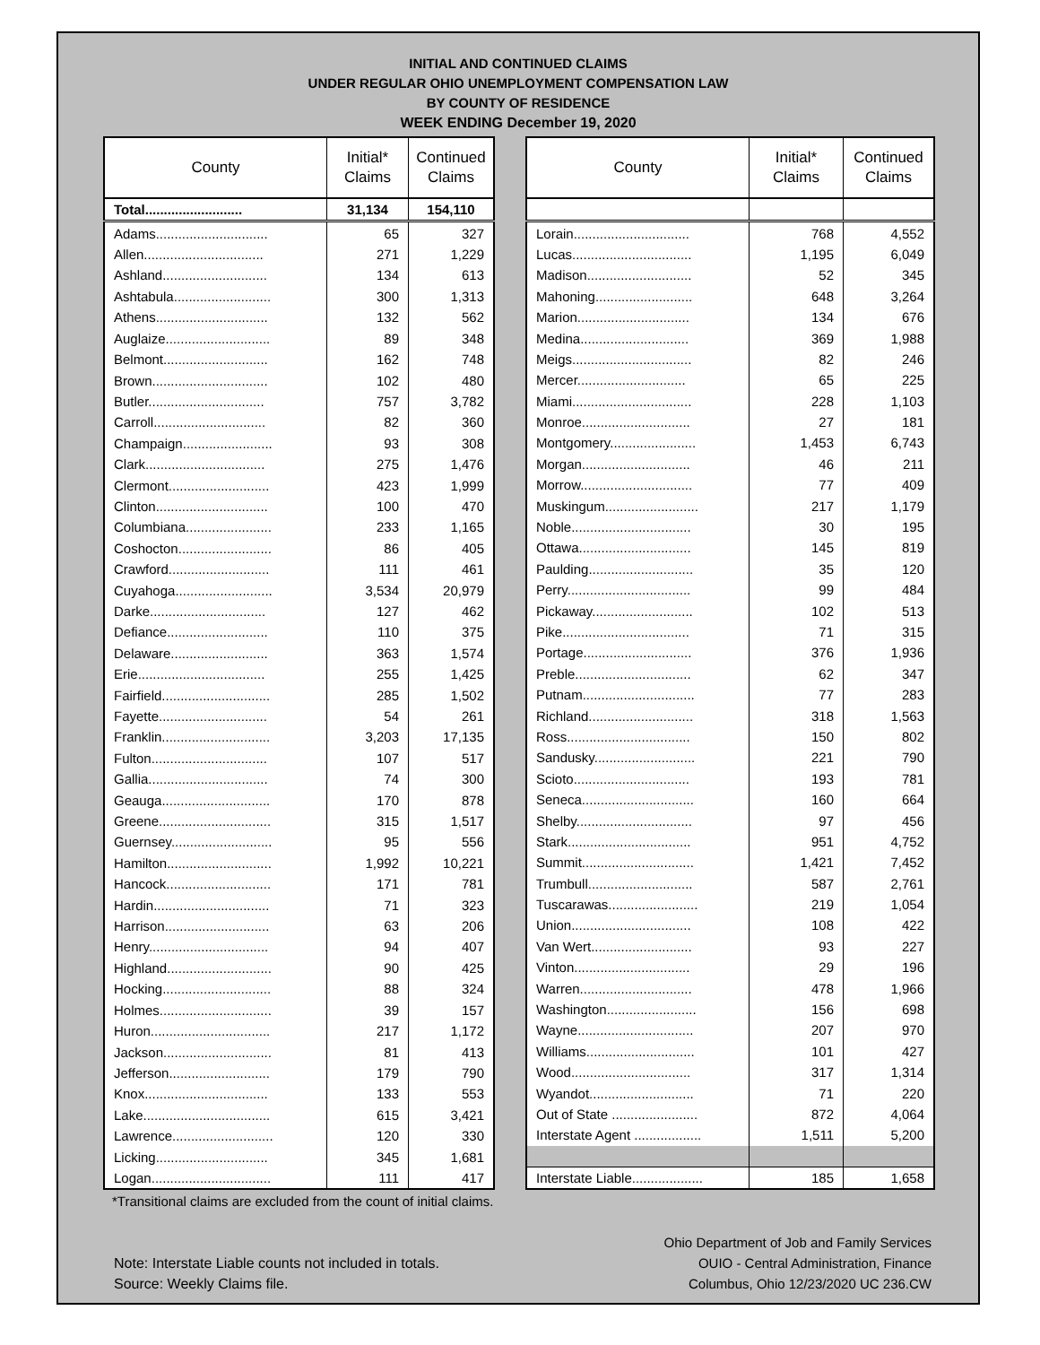INITIAL AND CONTINUED CLAIMS
UNDER REGULAR OHIO UNEMPLOYMENT COMPENSATION LAW
BY COUNTY OF RESIDENCE
WEEK ENDING December 19, 2020
| County | Initial* Claims | Continued Claims |
| --- | --- | --- |
| Total.......................... | 31,134 | 154,110 |
| Adams.............................. | 65 | 327 |
| Allen................................ | 271 | 1,229 |
| Ashland............................ | 134 | 613 |
| Ashtabula.......................... | 300 | 1,313 |
| Athens.............................. | 132 | 562 |
| Auglaize............................ | 89 | 348 |
| Belmont............................ | 162 | 748 |
| Brown............................... | 102 | 480 |
| Butler............................... | 757 | 3,782 |
| Carroll.............................. | 82 | 360 |
| Champaign........................ | 93 | 308 |
| Clark................................ | 275 | 1,476 |
| Clermont........................... | 423 | 1,999 |
| Clinton.............................. | 100 | 470 |
| Columbiana....................... | 233 | 1,165 |
| Coshocton......................... | 86 | 405 |
| Crawford........................... | 111 | 461 |
| Cuyahoga.......................... | 3,534 | 20,979 |
| Darke............................... | 127 | 462 |
| Defiance........................... | 110 | 375 |
| Delaware.......................... | 363 | 1,574 |
| Erie.................................. | 255 | 1,425 |
| Fairfield............................. | 285 | 1,502 |
| Fayette............................. | 54 | 261 |
| Franklin............................. | 3,203 | 17,135 |
| Fulton............................... | 107 | 517 |
| Gallia................................ | 74 | 300 |
| Geauga............................. | 170 | 878 |
| Greene.............................. | 315 | 1,517 |
| Guernsey........................... | 95 | 556 |
| Hamilton............................ | 1,992 | 10,221 |
| Hancock............................ | 171 | 781 |
| Hardin............................... | 71 | 323 |
| Harrison............................ | 63 | 206 |
| Henry................................ | 94 | 407 |
| Highland............................ | 90 | 425 |
| Hocking............................. | 88 | 324 |
| Holmes.............................. | 39 | 157 |
| Huron................................ | 217 | 1,172 |
| Jackson............................. | 81 | 413 |
| Jefferson........................... | 179 | 790 |
| Knox................................. | 133 | 553 |
| Lake.................................. | 615 | 3,421 |
| Lawrence........................... | 120 | 330 |
| Licking.............................. | 345 | 1,681 |
| Logan................................ | 111 | 417 |
| County | Initial* Claims | Continued Claims |
| --- | --- | --- |
| Lorain............................... | 768 | 4,552 |
| Lucas................................ | 1,195 | 6,049 |
| Madison............................ | 52 | 345 |
| Mahoning.......................... | 648 | 3,264 |
| Marion.............................. | 134 | 676 |
| Medina............................. | 369 | 1,988 |
| Meigs................................ | 82 | 246 |
| Mercer............................. | 65 | 225 |
| Miami................................ | 228 | 1,103 |
| Monroe............................. | 27 | 181 |
| Montgomery....................... | 1,453 | 6,743 |
| Morgan............................. | 46 | 211 |
| Morrow.............................. | 77 | 409 |
| Muskingum......................... | 217 | 1,179 |
| Noble................................ | 30 | 195 |
| Ottawa.............................. | 145 | 819 |
| Paulding............................ | 35 | 120 |
| Perry................................. | 99 | 484 |
| Pickaway........................... | 102 | 513 |
| Pike.................................. | 71 | 315 |
| Portage............................. | 376 | 1,936 |
| Preble............................... | 62 | 347 |
| Putnam.............................. | 77 | 283 |
| Richland............................ | 318 | 1,563 |
| Ross................................. | 150 | 802 |
| Sandusky........................... | 221 | 790 |
| Scioto............................... | 193 | 781 |
| Seneca.............................. | 160 | 664 |
| Shelby............................... | 97 | 456 |
| Stark................................. | 951 | 4,752 |
| Summit.............................. | 1,421 | 7,452 |
| Trumbull............................ | 587 | 2,761 |
| Tuscarawas........................ | 219 | 1,054 |
| Union................................ | 108 | 422 |
| Van Wert........................... | 93 | 227 |
| Vinton............................... | 29 | 196 |
| Warren.............................. | 478 | 1,966 |
| Washington........................ | 156 | 698 |
| Wayne............................... | 207 | 970 |
| Williams............................. | 101 | 427 |
| Wood................................ | 317 | 1,314 |
| Wyandot............................ | 71 | 220 |
| Out of State ....................... | 872 | 4,064 |
| Interstate Agent .................. | 1,511 | 5,200 |
| Interstate Liable................... | 185 | 1,658 |
*Transitional claims are excluded from the count of initial claims.
Note: Interstate Liable counts not included in totals.
Source: Weekly Claims file.
Ohio Department of Job and Family Services
OUIO - Central Administration, Finance
Columbus, Ohio 12/23/2020 UC 236.CW